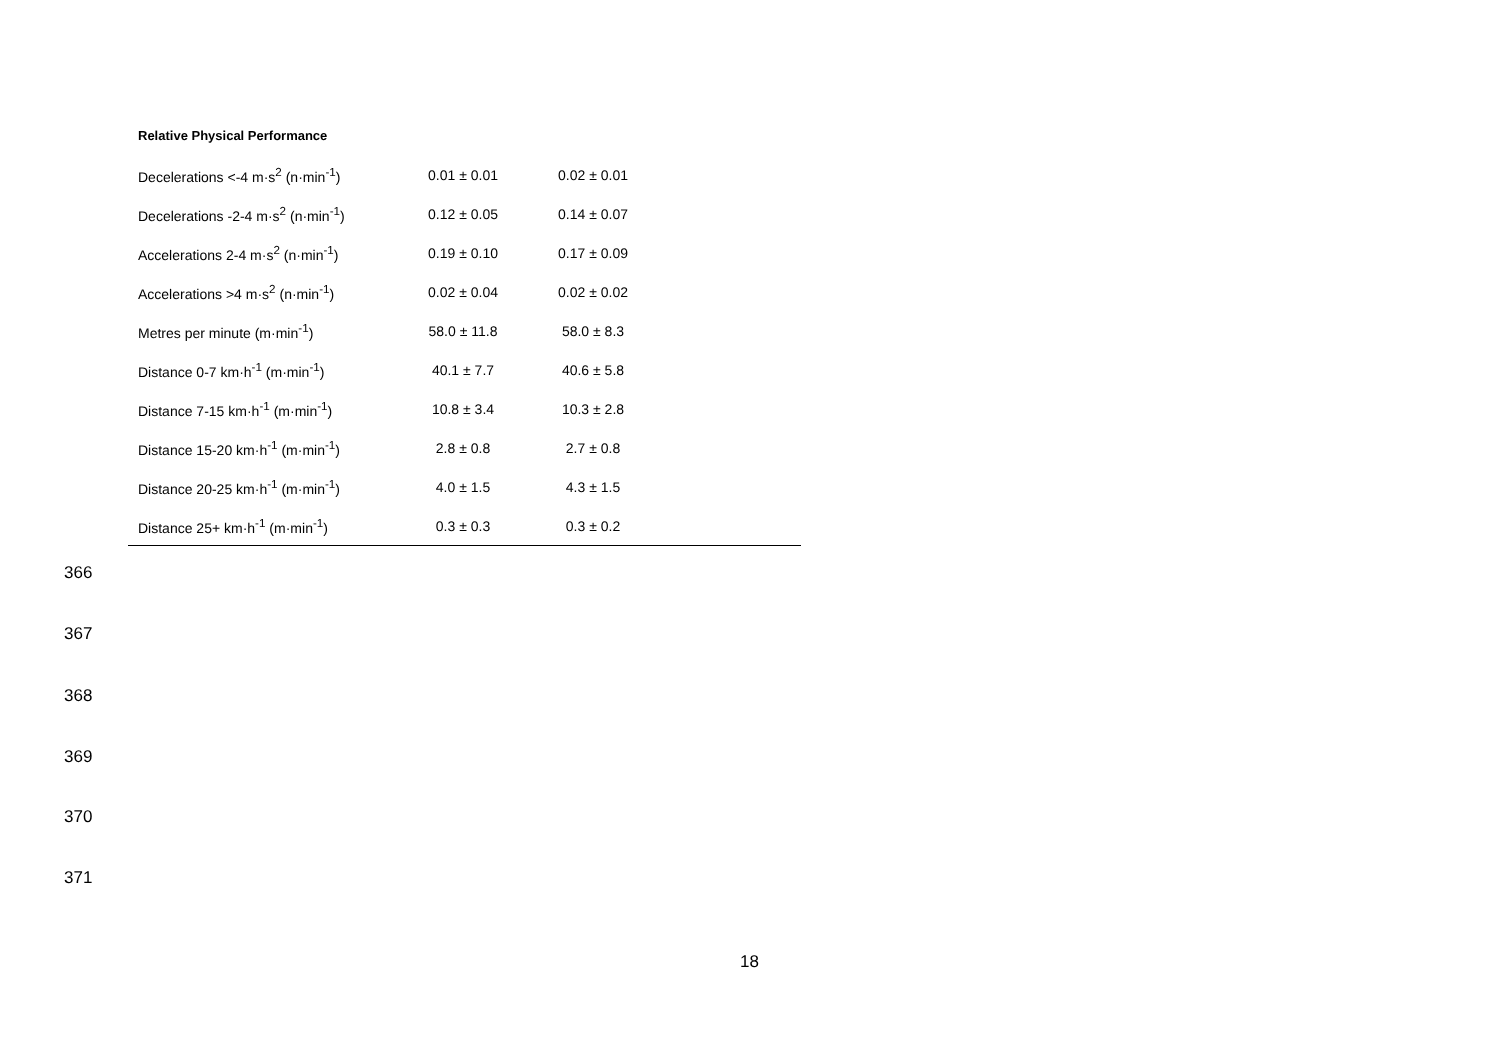Relative Physical Performance
| Decelerations <-4 m·s<sup>2</sup> (n·min<sup>-1</sup>) | 0.01 ± 0.01 | 0.02 ± 0.01 | |
| Decelerations -2-4 m·s<sup>2</sup> (n·min<sup>-1</sup>) | 0.12 ± 0.05 | 0.14 ± 0.07 | |
| Accelerations 2-4 m·s<sup>2</sup> (n·min<sup>-1</sup>) | 0.19 ± 0.10 | 0.17 ± 0.09 | |
| Accelerations >4 m·s<sup>2</sup> (n·min<sup>-1</sup>) | 0.02 ± 0.04 | 0.02 ± 0.02 | |
| Metres per minute (m·min<sup>-1</sup>) | 58.0 ± 11.8 | 58.0 ± 8.3 | |
| Distance 0-7 km·h<sup>-1</sup> (m·min<sup>-1</sup>) | 40.1 ± 7.7 | 40.6 ± 5.8 | |
| Distance 7-15 km·h<sup>-1</sup> (m·min<sup>-1</sup>) | 10.8 ± 3.4 | 10.3 ± 2.8 | |
| Distance 15-20 km·h<sup>-1</sup> (m·min<sup>-1</sup>) | 2.8 ± 0.8 | 2.7 ± 0.8 | |
| Distance 20-25 km·h<sup>-1</sup> (m·min<sup>-1</sup>) | 4.0 ± 1.5 | 4.3 ± 1.5 | |
| Distance 25+ km·h<sup>-1</sup> (m·min<sup>-1</sup>) | 0.3 ± 0.3 | 0.3 ± 0.2 | |
366
367
368
369
370
371
18